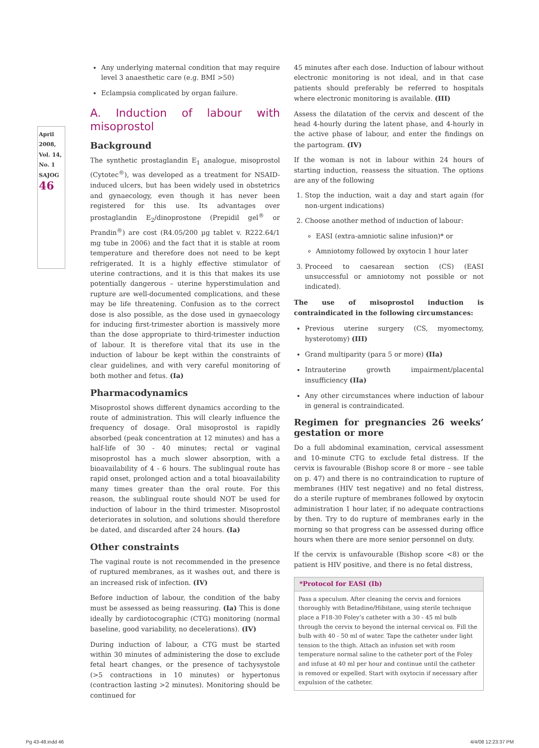April 2008, Vol. 14, No. 1
SAJOG
46
Any underlying maternal condition that may require level 3 anaesthetic care (e.g. BMI >50)
Eclampsia complicated by organ failure.
A. Induction of labour with misoprostol
Background
The synthetic prostaglandin E<sub>1</sub> analogue, misoprostol (Cytotec<sup>®</sup>), was developed as a treatment for NSAID-induced ulcers, but has been widely used in obstetrics and gynaecology, even though it has never been registered for this use. Its advantages over prostaglandin E<sub>2</sub>/dinoprostone (Prepidil gel<sup>®</sup> or Prandin<sup>®</sup>) are cost (R4.05/200 µg tablet v. R222.64/1 mg tube in 2006) and the fact that it is stable at room temperature and therefore does not need to be kept refrigerated. It is a highly effective stimulator of uterine contractions, and it is this that makes its use potentially dangerous – uterine hyperstimulation and rupture are well-documented complications, and these may be life threatening. Confusion as to the correct dose is also possible, as the dose used in gynaecology for inducing first-trimester abortion is massively more than the dose appropriate to third-trimester induction of labour. It is therefore vital that its use in the induction of labour be kept within the constraints of clear guidelines, and with very careful monitoring of both mother and fetus. (Ia)
Pharmacodynamics
Misoprostol shows different dynamics according to the route of administration. This will clearly influence the frequency of dosage. Oral misoprostol is rapidly absorbed (peak concentration at 12 minutes) and has a half-life of 30 - 40 minutes; rectal or vaginal misoprostol has a much slower absorption, with a bioavailability of 4 - 6 hours. The sublingual route has rapid onset, prolonged action and a total bioavailability many times greater than the oral route. For this reason, the sublingual route should NOT be used for induction of labour in the third trimester. Misoprostol deteriorates in solution, and solutions should therefore be dated, and discarded after 24 hours. (Ia)
Other constraints
The vaginal route is not recommended in the presence of ruptured membranes, as it washes out, and there is an increased risk of infection. (IV)
Before induction of labour, the condition of the baby must be assessed as being reassuring. (Ia) This is done ideally by cardiotocographic (CTG) monitoring (normal baseline, good variability, no decelerations). (IV)
During induction of labour, a CTG must be started within 30 minutes of administering the dose to exclude fetal heart changes, or the presence of tachysystole (>5 contractions in 10 minutes) or hypertonus (contraction lasting >2 minutes). Monitoring should be continued for
45 minutes after each dose. Induction of labour without electronic monitoring is not ideal, and in that case patients should preferably be referred to hospitals where electronic monitoring is available. (III)
Assess the dilatation of the cervix and descent of the head 4-hourly during the latent phase, and 4-hourly in the active phase of labour, and enter the findings on the partogram. (IV)
If the woman is not in labour within 24 hours of starting induction, reassess the situation. The options are any of the following
1. Stop the induction, wait a day and start again (for non-urgent indications)
2. Choose another method of induction of labour:
EASI (extra-amniotic saline infusion)* or
Amniotomy followed by oxytocin 1 hour later
3. Proceed to caesarean section (CS) (EASI unsuccessful or amniotomy not possible or not indicated).
The use of misoprostol induction is contraindicated in the following circumstances:
Previous uterine surgery (CS, myomectomy, hysterotomy) (III)
Grand multiparity (para 5 or more) (IIa)
Intrauterine growth impairment/placental insufficiency (IIa)
Any other circumstances where induction of labour in general is contraindicated.
Regimen for pregnancies 26 weeks’ gestation or more
Do a full abdominal examination, cervical assessment and 10-minute CTG to exclude fetal distress. If the cervix is favourable (Bishop score 8 or more – see table on p. 47) and there is no contraindication to rupture of membranes (HIV test negative) and no fetal distress, do a sterile rupture of membranes followed by oxytocin administration 1 hour later, if no adequate contractions by then. Try to do rupture of membranes early in the morning so that progress can be assessed during office hours when there are more senior personnel on duty.
If the cervix is unfavourable (Bishop score <8) or the patient is HIV positive, and there is no fetal distress,
*Protocol for EASI (Ib)
Pass a speculum. After cleaning the cervix and fornices thoroughly with Betadine/Hibitane, using sterile technique place a F18-30 Foley’s catheter with a 30 - 45 ml bulb through the cervix to beyond the internal cervical os. Fill the bulb with 40 - 50 ml of water. Tape the catheter under light tension to the thigh. Attach an infusion set with room temperature normal saline to the catheter port of the Foley and infuse at 40 ml per hour and continue until the catheter is removed or expelled. Start with oxytocin if necessary after expulsion of the catheter.
Pg 43-48.indd 46 4/4/08 12:23:37 PM